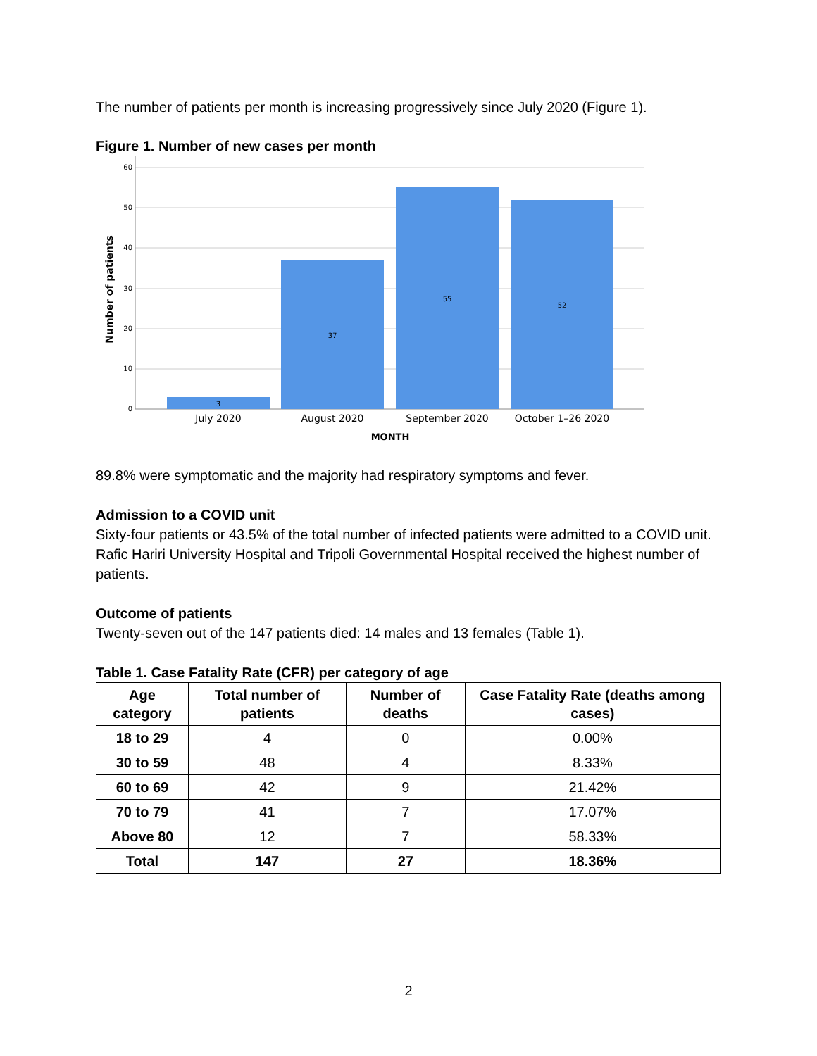The number of patients per month is increasing progressively since July 2020 (Figure 1).
Figure 1. Number of new cases per month
60
50
40
30
20
10
0
3
37
55
52
July 2020
August 2020
September 2020
October 1–26 2020
MONTH
Number of patients
89.8% were symptomatic and the majority had respiratory symptoms and fever.
Admission to a COVID unit
Sixty-four patients or 43.5% of the total number of infected patients were admitted to a COVID unit. Rafic Hariri University Hospital and Tripoli Governmental Hospital received the highest number of patients.
Outcome of patients
Twenty-seven out of the 147 patients died: 14 males and 13 females (Table 1).
Table 1. Case Fatality Rate (CFR) per category of age
| Age category | Total number of patients | Number of deaths | Case Fatality Rate (deaths among cases) |
| --- | --- | --- | --- |
| 18 to 29 | 4 | 0 | 0.00% |
| 30 to 59 | 48 | 4 | 8.33% |
| 60 to 69 | 42 | 9 | 21.42% |
| 70 to 79 | 41 | 7 | 17.07% |
| Above 80 | 12 | 7 | 58.33% |
| Total | 147 | 27 | 18.36% |
2